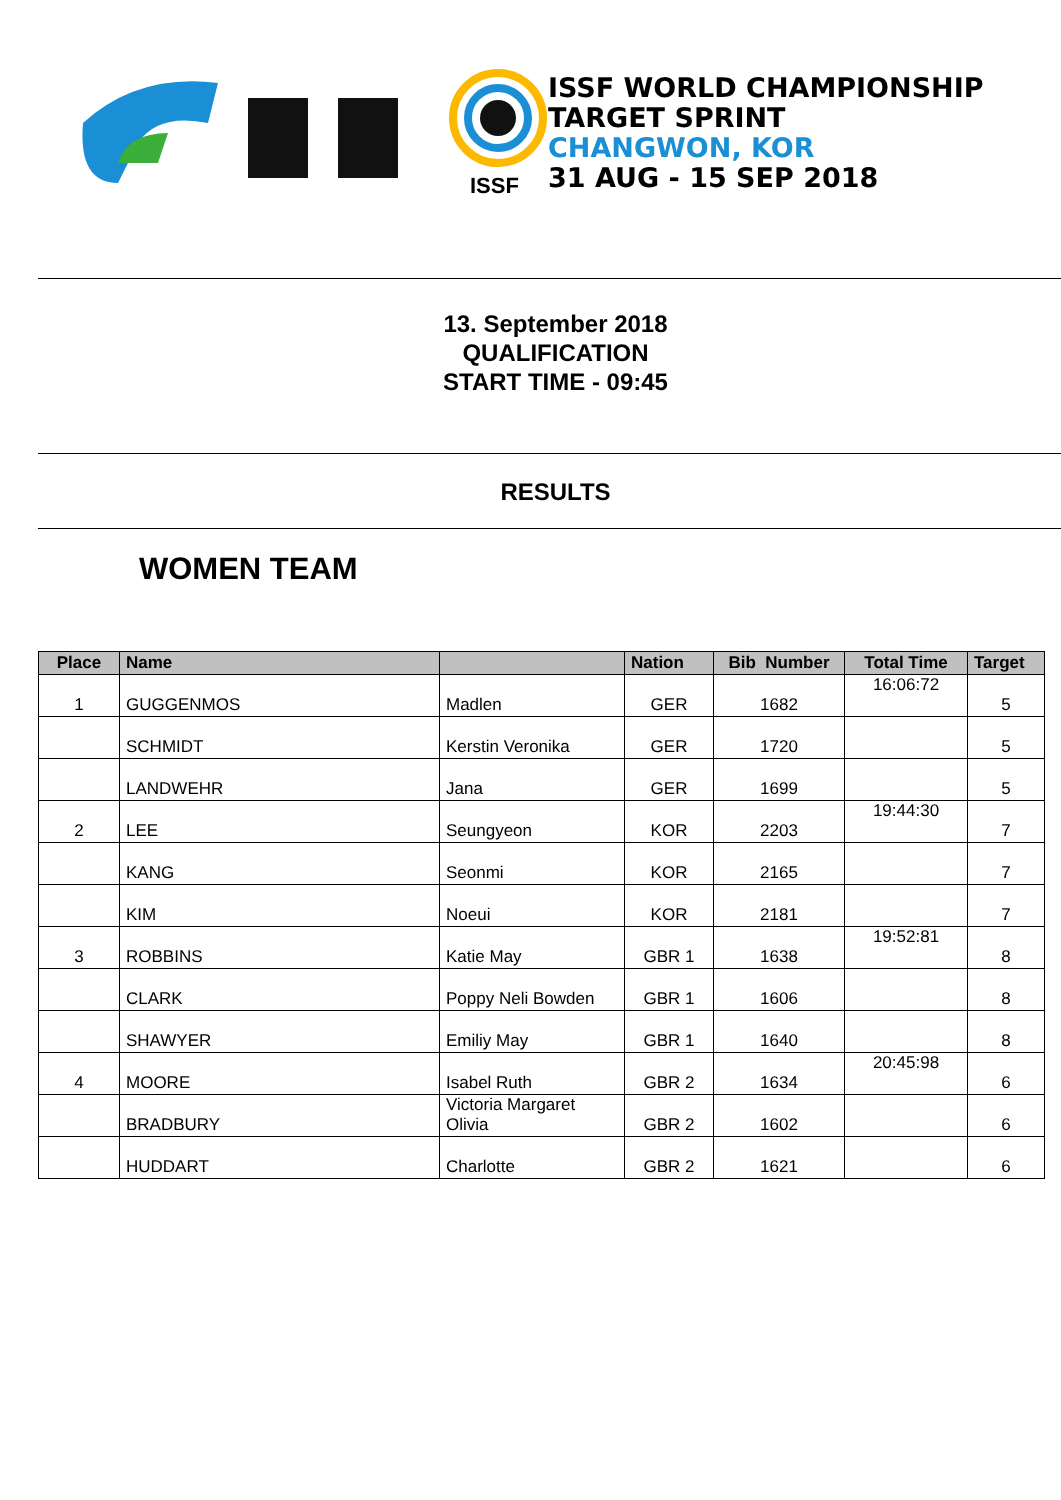ISSF
ISSF WORLD CHAMPIONSHIP
TARGET SPRINT
CHANGWON, KOR
31 AUG - 15 SEP 2018
13. September 2018
QUALIFICATION
START TIME - 09:45
RESULTS
WOMEN TEAM
| Place | Name | | Nation | Bib Number | Total Time | Target |
| --- | --- | --- | --- | --- | --- | --- |
| 1 | GUGGENMOS | Madlen | GER | 1682 | 16:06:72 | 5 |
| | SCHMIDT | Kerstin Veronika | GER | 1720 | | 5 |
| | LANDWEHR | Jana | GER | 1699 | | 5 |
| 2 | LEE | Seungyeon | KOR | 2203 | 19:44:30 | 7 |
| | KANG | Seonmi | KOR | 2165 | | 7 |
| | KIM | Noeui | KOR | 2181 | | 7 |
| 3 | ROBBINS | Katie May | GBR 1 | 1638 | 19:52:81 | 8 |
| | CLARK | Poppy Neli Bowden | GBR 1 | 1606 | | 8 |
| | SHAWYER | Emiliy May | GBR 1 | 1640 | | 8 |
| 4 | MOORE | Isabel Ruth | GBR 2 | 1634 | 20:45:98 | 6 |
| | BRADBURY | Victoria Margaret Olivia | GBR 2 | 1602 | | 6 |
| | HUDDART | Charlotte | GBR 2 | 1621 | | 6 |